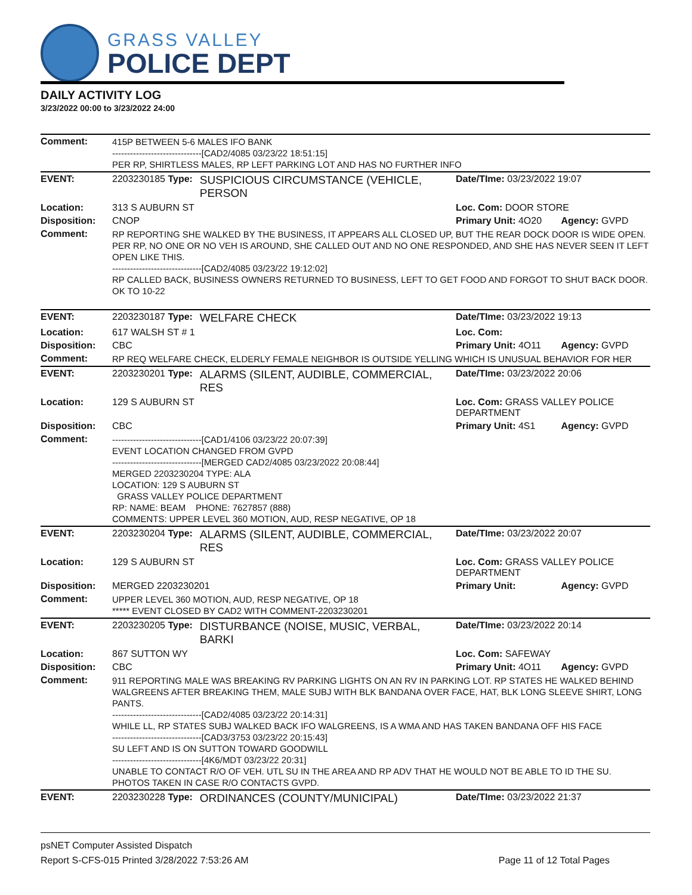GRASS VALLEY
POLICE DEPT
DAILY ACTIVITY LOG
3/23/2022 00:00 to 3/23/2022 24:00
| Comment: | 415P BETWEEN 5-6 MALES IFO BANK ------------------------------[CAD2/4085 03/23/22 18:51:15] PER RP, SHIRTLESS MALES, RP LEFT PARKING LOT AND HAS NO FURTHER INFO | | | |
| EVENT: | 2203230185 Type: | SUSPICIOUS CIRCUMSTANCE (VEHICLE, PERSON | Date/TIme: 03/23/2022 19:07 | |
| Location: | 313 S AUBURN ST | | Loc. Com: DOOR STORE | |
| Disposition: | CNOP | | Primary Unit: 4O20 | Agency: GVPD |
| Comment: | RP REPORTING SHE WALKED BY THE BUSINESS, IT APPEARS ALL CLOSED UP, BUT THE REAR DOCK DOOR IS WIDE OPEN. PER RP, NO ONE OR NO VEH IS AROUND, SHE CALLED OUT AND NO ONE RESPONDED, AND SHE HAS NEVER SEEN IT LEFT OPEN LIKE THIS. ------------------------------[CAD2/4085 03/23/22 19:12:02] RP CALLED BACK, BUSINESS OWNERS RETURNED TO BUSINESS, LEFT TO GET FOOD AND FORGOT TO SHUT BACK DOOR. OK TO 10-22 | | | |
| EVENT: | 2203230187 Type: | WELFARE CHECK | Date/TIme: 03/23/2022 19:13 | |
| Location: | 617 WALSH ST # 1 | | Loc. Com: | |
| Disposition: | CBC | | Primary Unit: 4O11 | Agency: GVPD |
| Comment: | RP REQ WELFARE CHECK, ELDERLY FEMALE NEIGHBOR IS OUTSIDE YELLING WHICH IS UNUSUAL BEHAVIOR FOR HER | | | |
| EVENT: | 2203230201 Type: | ALARMS (SILENT, AUDIBLE, COMMERCIAL, RES | Date/TIme: 03/23/2022 20:06 | |
| Location: | 129 S AUBURN ST | | Loc. Com: GRASS VALLEY POLICE DEPARTMENT | |
| Disposition: | CBC | | Primary Unit: 4S1 | Agency: GVPD |
| Comment: | ------------------------------[CAD1/4106 03/23/22 20:07:39] EVENT LOCATION CHANGED FROM GVPD ------------------------------[MERGED CAD2/4085 03/23/2022 20:08:44] MERGED 2203230204 TYPE: ALA LOCATION: 129 S AUBURN ST GRASS VALLEY POLICE DEPARTMENT RP: NAME: BEAM PHONE: 7627857 (888) COMMENTS: UPPER LEVEL 360 MOTION, AUD, RESP NEGATIVE, OP 18 | | | |
| EVENT: | 2203230204 Type: | ALARMS (SILENT, AUDIBLE, COMMERCIAL, RES | Date/TIme: 03/23/2022 20:07 | |
| Location: | 129 S AUBURN ST | | Loc. Com: GRASS VALLEY POLICE DEPARTMENT | |
| Disposition: | MERGED 2203230201 | | Primary Unit: | Agency: GVPD |
| Comment: | UPPER LEVEL 360 MOTION, AUD, RESP NEGATIVE, OP 18 ***** EVENT CLOSED BY CAD2 WITH COMMENT-2203230201 | | | |
| EVENT: | 2203230205 Type: | DISTURBANCE (NOISE, MUSIC, VERBAL, BARKI | Date/TIme: 03/23/2022 20:14 | |
| Location: | 867 SUTTON WY | | Loc. Com: SAFEWAY | |
| Disposition: | CBC | | Primary Unit: 4O11 | Agency: GVPD |
| Comment: | 911 REPORTING MALE WAS BREAKING RV PARKING LIGHTS ON AN RV IN PARKING LOT. RP STATES HE WALKED BEHIND WALGREENS AFTER BREAKING THEM, MALE SUBJ WITH BLK BANDANA OVER FACE, HAT, BLK LONG SLEEVE SHIRT, LONG PANTS. ------------------------------[CAD2/4085 03/23/22 20:14:31] WHILE LL, RP STATES SUBJ WALKED BACK IFO WALGREENS, IS A WMA AND HAS TAKEN BANDANA OFF HIS FACE ------------------------------[CAD3/3753 03/23/22 20:15:43] SU LEFT AND IS ON SUTTON TOWARD GOODWILL ------------------------------[4K6/MDT 03/23/22 20:31] UNABLE TO CONTACT R/O OF VEH. UTL SU IN THE AREA AND RP ADV THAT HE WOULD NOT BE ABLE TO ID THE SU. PHOTOS TAKEN IN CASE R/O CONTACTS GVPD. | | | |
| EVENT: | 2203230228 Type: | ORDINANCES (COUNTY/MUNICIPAL) | Date/TIme: 03/23/2022 21:37 | |
psNET Computer Assisted Dispatch
Report S-CFS-015 Printed 3/28/2022 7:53:26 AM Page 11 of 12 Total Pages